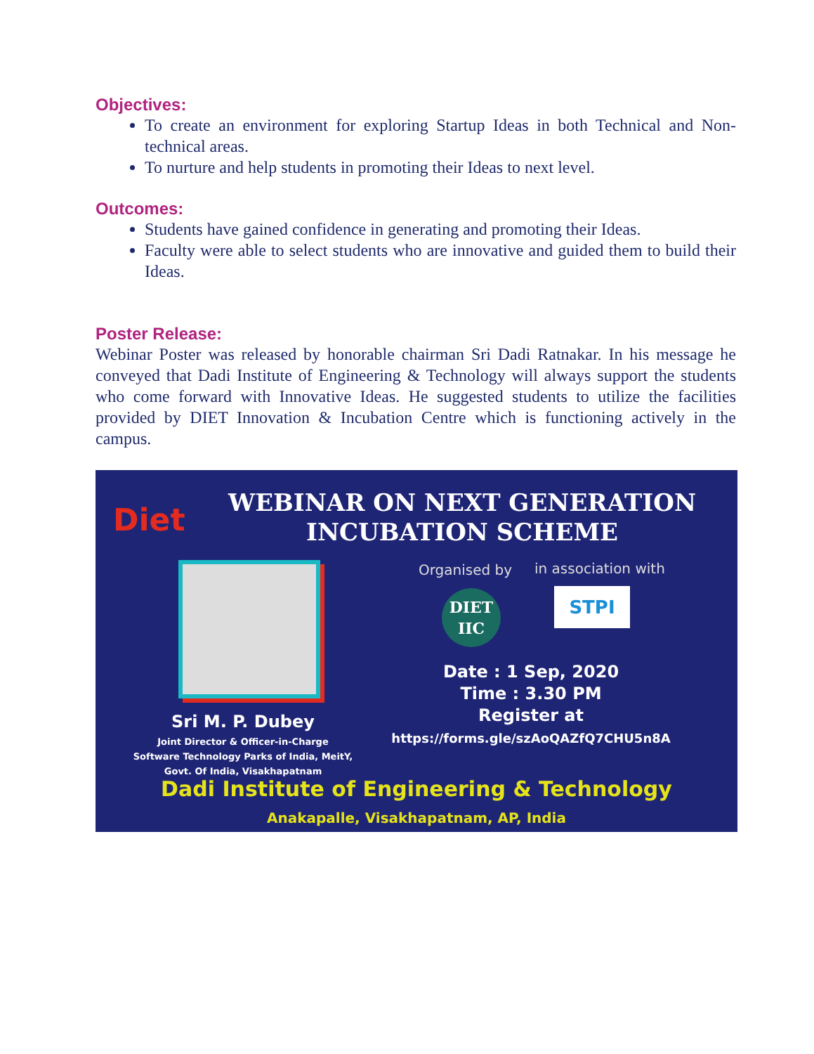Objectives:
To create an environment for exploring Startup Ideas in both Technical and Non-technical areas.
To nurture and help students in promoting their Ideas to next level.
Outcomes:
Students have gained confidence in generating and promoting their Ideas.
Faculty were able to select students who are innovative and guided them to build their Ideas.
Poster Release:
Webinar Poster was released by honorable chairman Sri Dadi Ratnakar. In his message he conveyed that Dadi Institute of Engineering & Technology will always support the students who come forward with Innovative Ideas. He suggested students to utilize the facilities provided by DIET Innovation & Incubation Centre which is functioning actively in the campus.
Diet
WEBINAR ON NEXT GENERATION
INCUBATION SCHEME
Organised by in association with
DIET
IIC
STPI
Date : 1 Sep, 2020
Time : 3.30 PM
Register at
https://forms.gle/szAoQAZfQ7CHU5n8A
Sri M. P. Dubey
Joint Director & Officer-in-Charge
Software Technology Parks of India, MeitY,
Govt. Of India, Visakhapatnam
Dadi Institute of Engineering & Technology
Anakapalle, Visakhapatnam, AP, India